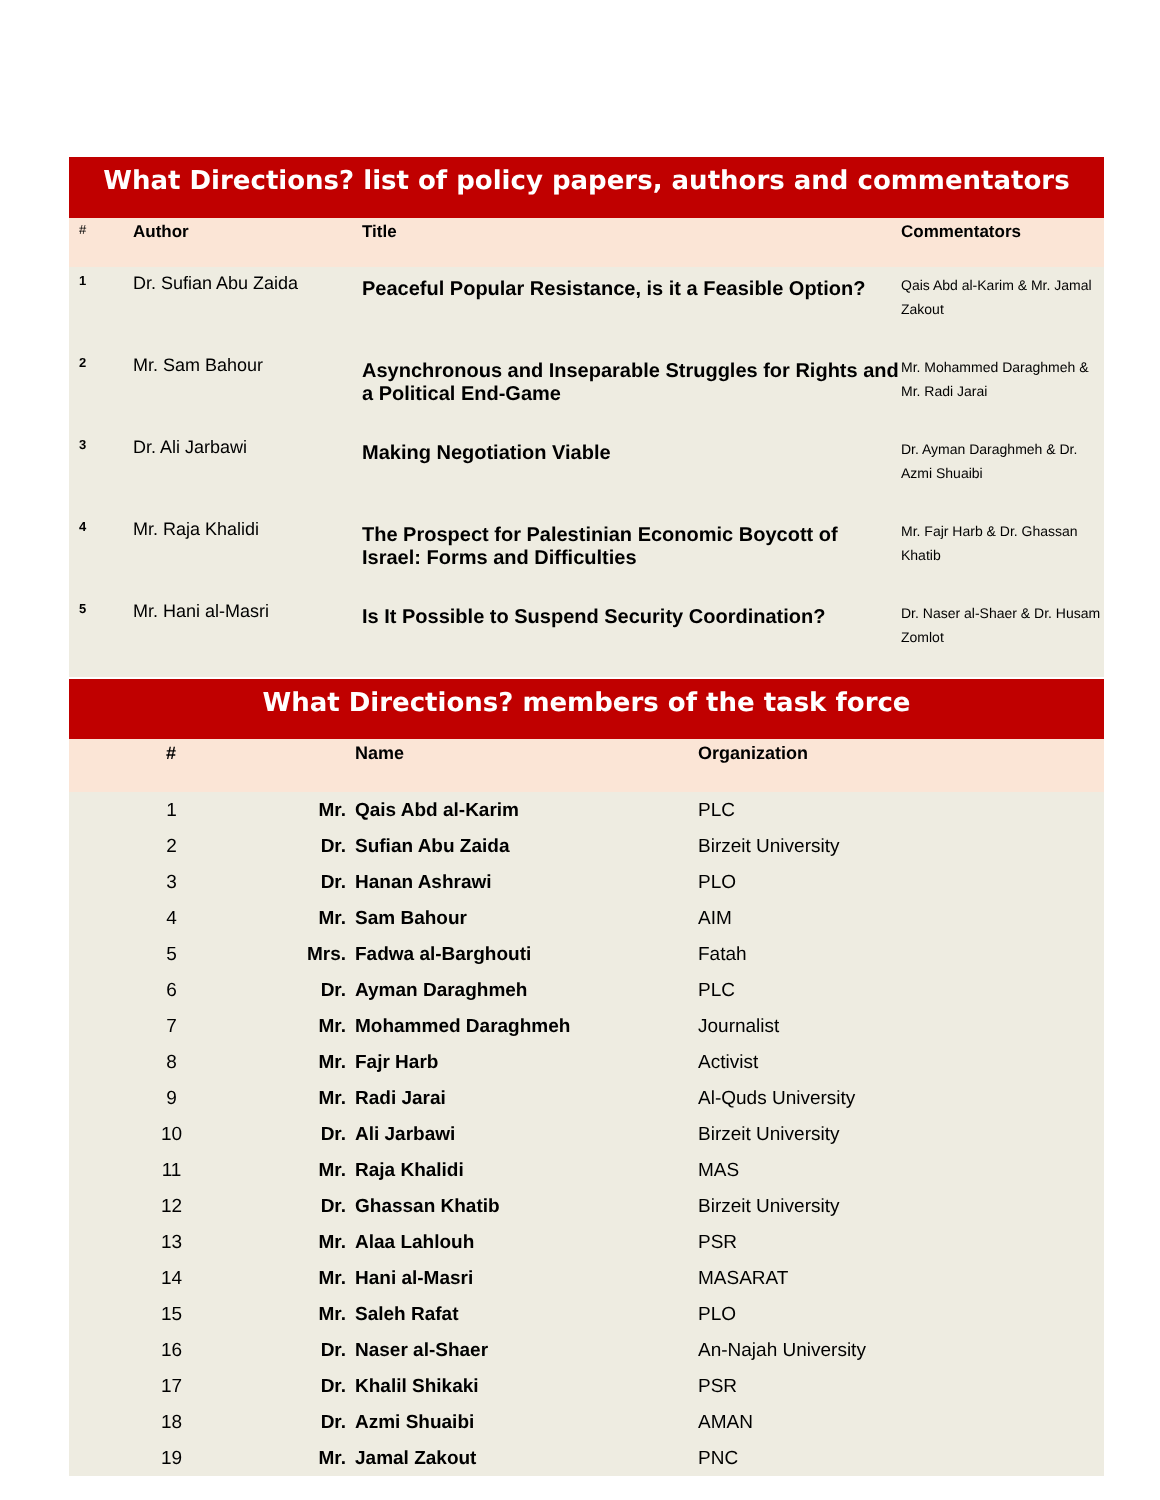What Directions? list of policy papers, authors and commentators
| # | Author | Title | Commentators |
| --- | --- | --- | --- |
| 1 | Dr. Sufian Abu Zaida | Peaceful Popular Resistance, is it a Feasible Option? | Qais Abd al-Karim & Mr. Jamal Zakout |
| 2 | Mr. Sam Bahour | Asynchronous and Inseparable Struggles for Rights and a Political End-Game | Mr. Mohammed Daraghmeh & Mr. Radi Jarai |
| 3 | Dr. Ali Jarbawi | Making Negotiation Viable | Dr. Ayman Daraghmeh & Dr. Azmi Shuaibi |
| 4 | Mr. Raja Khalidi | The Prospect for Palestinian Economic Boycott of Israel: Forms and Difficulties | Mr. Fajr Harb & Dr. Ghassan Khatib |
| 5 | Mr. Hani al-Masri | Is It Possible to Suspend Security Coordination? | Dr. Naser al-Shaer & Dr. Husam Zomlot |
What Directions? members of the task force
| # | | Name | Organization |
| --- | --- | --- | --- |
| 1 | Mr. | Qais Abd al-Karim | PLC |
| 2 | Dr. | Sufian Abu Zaida | Birzeit University |
| 3 | Dr. | Hanan Ashrawi | PLO |
| 4 | Mr. | Sam Bahour | AIM |
| 5 | Mrs. | Fadwa al-Barghouti | Fatah |
| 6 | Dr. | Ayman Daraghmeh | PLC |
| 7 | Mr. | Mohammed Daraghmeh | Journalist |
| 8 | Mr. | Fajr Harb | Activist |
| 9 | Mr. | Radi Jarai | Al-Quds University |
| 10 | Dr. | Ali Jarbawi | Birzeit University |
| 11 | Mr. | Raja Khalidi | MAS |
| 12 | Dr. | Ghassan Khatib | Birzeit University |
| 13 | Mr. | Alaa Lahlouh | PSR |
| 14 | Mr. | Hani al-Masri | MASARAT |
| 15 | Mr. | Saleh Rafat | PLO |
| 16 | Dr. | Naser al-Shaer | An-Najah University |
| 17 | Dr. | Khalil Shikaki | PSR |
| 18 | Dr. | Azmi Shuaibi | AMAN |
| 19 | Mr. | Jamal Zakout | PNC |